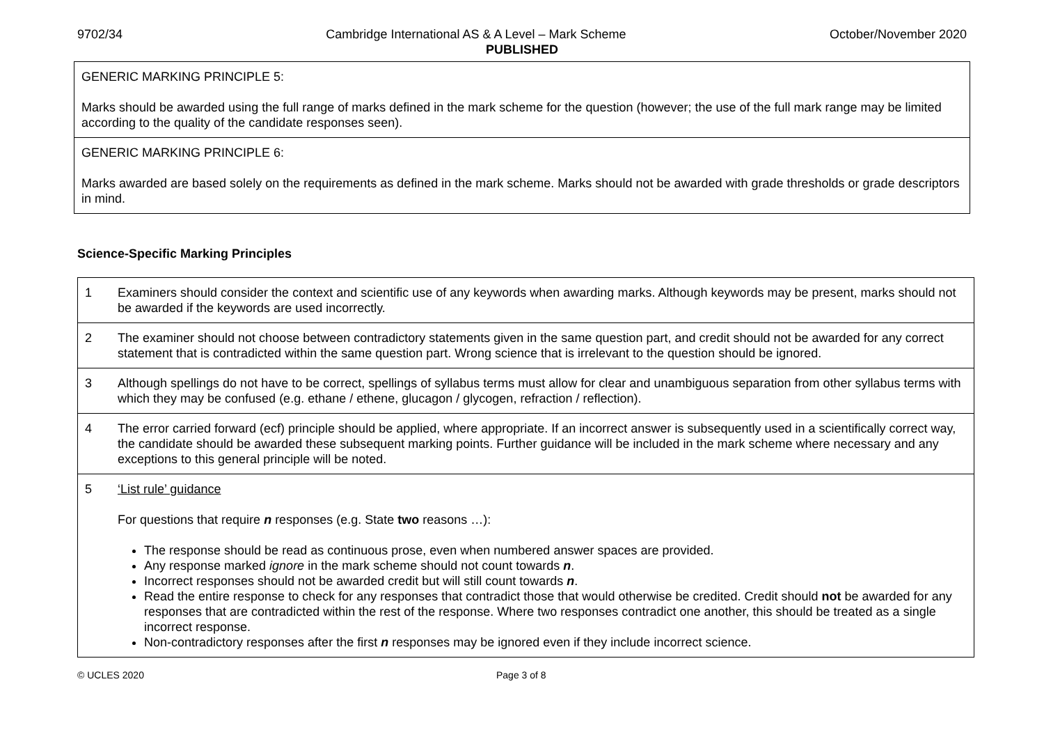9702/34 Cambridge International AS & A Level – Mark Scheme October/November 2020
PUBLISHED
GENERIC MARKING PRINCIPLE 5:
Marks should be awarded using the full range of marks defined in the mark scheme for the question (however; the use of the full mark range may be limited according to the quality of the candidate responses seen).
GENERIC MARKING PRINCIPLE 6:
Marks awarded are based solely on the requirements as defined in the mark scheme. Marks should not be awarded with grade thresholds or grade descriptors in mind.
Science-Specific Marking Principles
| 1 | Examiners should consider the context and scientific use of any keywords when awarding marks. Although keywords may be present, marks should not be awarded if the keywords are used incorrectly. |
| 2 | The examiner should not choose between contradictory statements given in the same question part, and credit should not be awarded for any correct statement that is contradicted within the same question part. Wrong science that is irrelevant to the question should be ignored. |
| 3 | Although spellings do not have to be correct, spellings of syllabus terms must allow for clear and unambiguous separation from other syllabus terms with which they may be confused (e.g. ethane / ethene, glucagon / glycogen, refraction / reflection). |
| 4 | The error carried forward (ecf) principle should be applied, where appropriate. If an incorrect answer is subsequently used in a scientifically correct way, the candidate should be awarded these subsequent marking points. Further guidance will be included in the mark scheme where necessary and any exceptions to this general principle will be noted. |
| 5 | ‘List rule’ guidance For questions that require n responses (e.g. State two reasons …): The response should be read as continuous prose, even when numbered answer spaces are provided. Any response marked ignore in the mark scheme should not count towards n . Incorrect responses should not be awarded credit but will still count towards n . Read the entire response to check for any responses that contradict those that would otherwise be credited. Credit should not be awarded for any responses that are contradicted within the rest of the response. Where two responses contradict one another, this should be treated as a single incorrect response. Non-contradictory responses after the first n responses may be ignored even if they include incorrect science. |
© UCLES 2020 Page 3 of 8